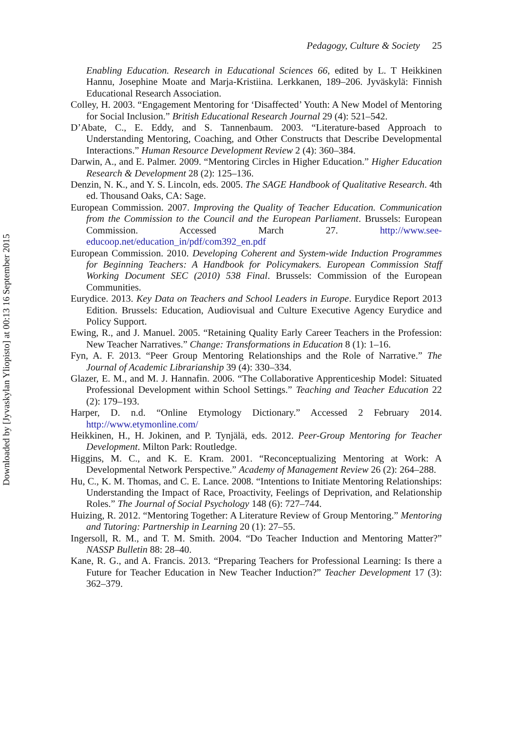Downloaded by [Jyvaskylan Yliopisto] at 00:13 16 September 2015
Pedagogy, Culture & Society 25
Enabling Education. Research in Educational Sciences 66, edited by L. T Heikkinen Hannu, Josephine Moate and Marja-Kristiina. Lerkkanen, 189–206. Jyväskylä: Finnish Educational Research Association.
Colley, H. 2003. “Engagement Mentoring for ‘Disaffected’ Youth: A New Model of Mentoring for Social Inclusion.” British Educational Research Journal 29 (4): 521–542.
D’Abate, C., E. Eddy, and S. Tannenbaum. 2003. “Literature-based Approach to Understanding Mentoring, Coaching, and Other Constructs that Describe Developmental Interactions.” Human Resource Development Review 2 (4): 360–384.
Darwin, A., and E. Palmer. 2009. “Mentoring Circles in Higher Education.” Higher Education Research & Development 28 (2): 125–136.
Denzin, N. K., and Y. S. Lincoln, eds. 2005. The SAGE Handbook of Qualitative Research. 4th ed. Thousand Oaks, CA: Sage.
European Commission. 2007. Improving the Quality of Teacher Education. Communication from the Commission to the Council and the European Parliament. Brussels: European Commission. Accessed March 27. http://www.see-educoop.net/education_in/pdf/com392_en.pdf
European Commission. 2010. Developing Coherent and System-wide Induction Programmes for Beginning Teachers: A Handbook for Policymakers. European Commission Staff Working Document SEC (2010) 538 Final. Brussels: Commission of the European Communities.
Eurydice. 2013. Key Data on Teachers and School Leaders in Europe. Eurydice Report 2013 Edition. Brussels: Education, Audiovisual and Culture Executive Agency Eurydice and Policy Support.
Ewing, R., and J. Manuel. 2005. “Retaining Quality Early Career Teachers in the Profession: New Teacher Narratives.” Change: Transformations in Education 8 (1): 1–16.
Fyn, A. F. 2013. “Peer Group Mentoring Relationships and the Role of Narrative.” The Journal of Academic Librarianship 39 (4): 330–334.
Glazer, E. M., and M. J. Hannafin. 2006. “The Collaborative Apprenticeship Model: Situated Professional Development within School Settings.” Teaching and Teacher Education 22 (2): 179–193.
Harper, D. n.d. “Online Etymology Dictionary.” Accessed 2 February 2014. http://www.etymonline.com/
Heikkinen, H., H. Jokinen, and P. Tynjälä, eds. 2012. Peer-Group Mentoring for Teacher Development. Milton Park: Routledge.
Higgins, M. C., and K. E. Kram. 2001. “Reconceptualizing Mentoring at Work: A Developmental Network Perspective.” Academy of Management Review 26 (2): 264–288.
Hu, C., K. M. Thomas, and C. E. Lance. 2008. “Intentions to Initiate Mentoring Relationships: Understanding the Impact of Race, Proactivity, Feelings of Deprivation, and Relationship Roles.” The Journal of Social Psychology 148 (6): 727–744.
Huizing, R. 2012. “Mentoring Together: A Literature Review of Group Mentoring.” Mentoring and Tutoring: Partnership in Learning 20 (1): 27–55.
Ingersoll, R. M., and T. M. Smith. 2004. “Do Teacher Induction and Mentoring Matter?” NASSP Bulletin 88: 28–40.
Kane, R. G., and A. Francis. 2013. “Preparing Teachers for Professional Learning: Is there a Future for Teacher Education in New Teacher Induction?” Teacher Development 17 (3): 362–379.